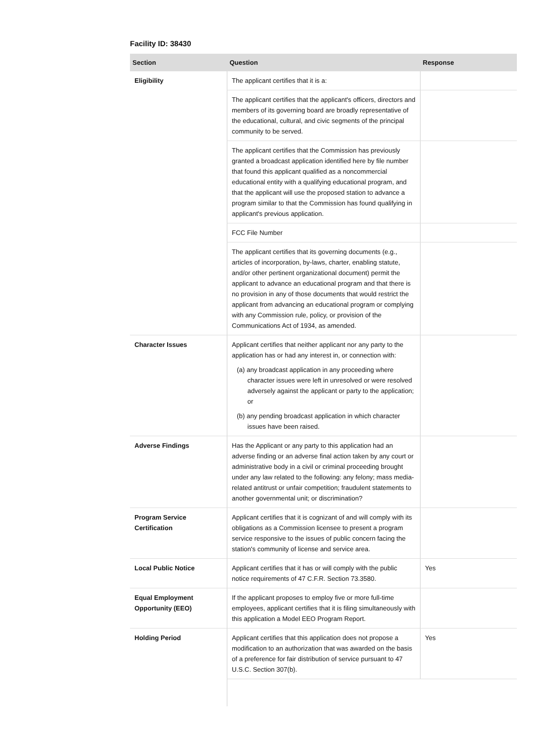Facility ID: 38430
| Section | Question | Response |
| --- | --- | --- |
| Eligibility | The applicant certifies that it is a: | |
| | The applicant certifies that the applicant's officers, directors and members of its governing board are broadly representative of the educational, cultural, and civic segments of the principal community to be served. | |
| | The applicant certifies that the Commission has previously granted a broadcast application identified here by file number that found this applicant qualified as a noncommercial educational entity with a qualifying educational program, and that the applicant will use the proposed station to advance a program similar to that the Commission has found qualifying in applicant's previous application. | |
| | FCC File Number | |
| | The applicant certifies that its governing documents (e.g., articles of incorporation, by-laws, charter, enabling statute, and/or other pertinent organizational document) permit the applicant to advance an educational program and that there is no provision in any of those documents that would restrict the applicant from advancing an educational program or complying with any Commission rule, policy, or provision of the Communications Act of 1934, as amended. | |
| Character Issues | Applicant certifies that neither applicant nor any party to the application has or had any interest in, or connection with: (a) any broadcast application in any proceeding where character issues were left in unresolved or were resolved adversely against the applicant or party to the application; or (b) any pending broadcast application in which character issues have been raised. | |
| Adverse Findings | Has the Applicant or any party to this application had an adverse finding or an adverse final action taken by any court or administrative body in a civil or criminal proceeding brought under any law related to the following: any felony; mass media-related antitrust or unfair competition; fraudulent statements to another governmental unit; or discrimination? | |
| Program Service Certification | Applicant certifies that it is cognizant of and will comply with its obligations as a Commission licensee to present a program service responsive to the issues of public concern facing the station's community of license and service area. | |
| Local Public Notice | Applicant certifies that it has or will comply with the public notice requirements of 47 C.F.R. Section 73.3580. | Yes |
| Equal Employment Opportunity (EEO) | If the applicant proposes to employ five or more full-time employees, applicant certifies that it is filing simultaneously with this application a Model EEO Program Report. | |
| Holding Period | Applicant certifies that this application does not propose a modification to an authorization that was awarded on the basis of a preference for fair distribution of service pursuant to 47 U.S.C. Section 307(b). | Yes |